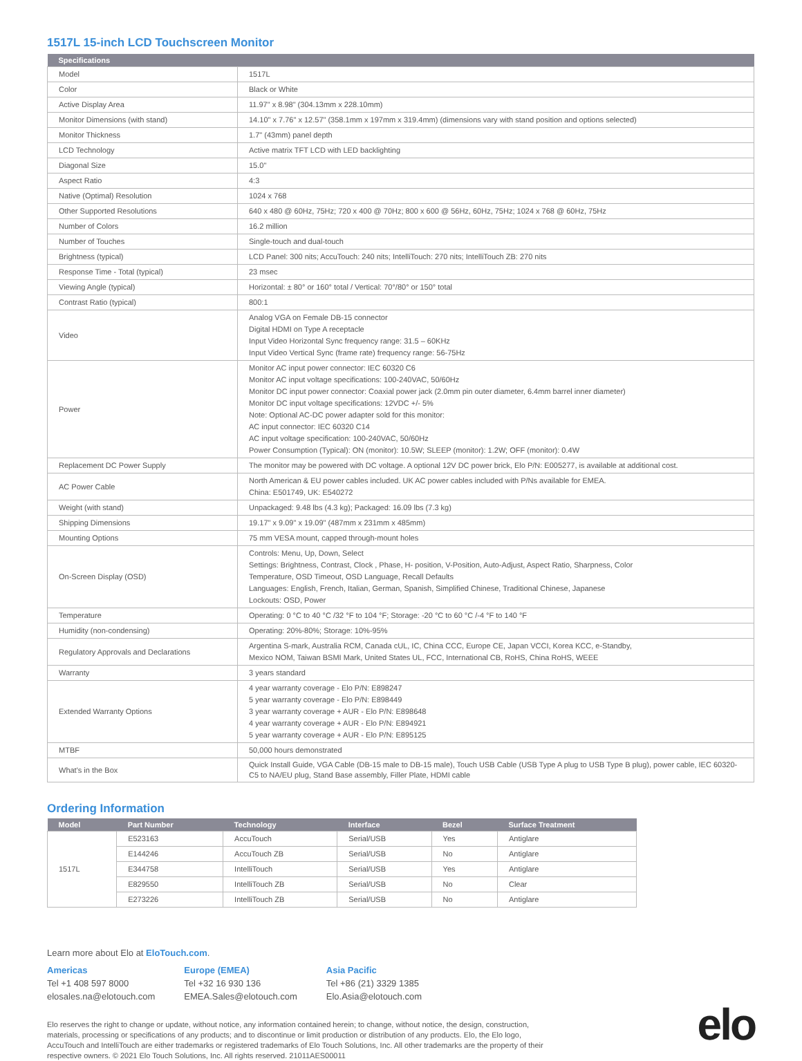1517L 15-inch LCD Touchscreen Monitor
| Specifications | |
| --- | --- |
| Model | 1517L |
| Color | Black or White |
| Active Display Area | 11.97" x 8.98" (304.13mm x 228.10mm) |
| Monitor Dimensions (with stand) | 14.10" x 7.76" x 12.57" (358.1mm x 197mm x 319.4mm) (dimensions vary with stand position and options selected) |
| Monitor Thickness | 1.7" (43mm) panel depth |
| LCD Technology | Active matrix TFT LCD with LED backlighting |
| Diagonal Size | 15.0" |
| Aspect Ratio | 4:3 |
| Native (Optimal) Resolution | 1024 x 768 |
| Other Supported Resolutions | 640 x 480 @ 60Hz, 75Hz; 720 x 400 @ 70Hz; 800 x 600 @ 56Hz, 60Hz, 75Hz; 1024 x 768 @ 60Hz, 75Hz |
| Number of Colors | 16.2 million |
| Number of Touches | Single-touch and dual-touch |
| Brightness (typical) | LCD Panel: 300 nits; AccuTouch: 240 nits; IntelliTouch: 270 nits; IntelliTouch ZB: 270 nits |
| Response Time - Total (typical) | 23 msec |
| Viewing Angle (typical) | Horizontal: ± 80° or 160° total / Vertical: 70°/80° or 150° total |
| Contrast Ratio (typical) | 800:1 |
| Video | Analog VGA on Female DB-15 connector Digital HDMI on Type A receptacle Input Video Horizontal Sync frequency range: 31.5 – 60KHz Input Video Vertical Sync (frame rate) frequency range: 56-75Hz |
| Power | Monitor AC input power connector: IEC 60320 C6 Monitor AC input voltage specifications: 100-240VAC, 50/60Hz Monitor DC input power connector: Coaxial power jack (2.0mm pin outer diameter, 6.4mm barrel inner diameter) Monitor DC input voltage specifications: 12VDC +/- 5% Note: Optional AC-DC power adapter sold for this monitor: AC input connector: IEC 60320 C14 AC input voltage specification: 100-240VAC, 50/60Hz Power Consumption (Typical): ON (monitor): 10.5W; SLEEP (monitor): 1.2W; OFF (monitor): 0.4W |
| Replacement DC Power Supply | The monitor may be powered with DC voltage. A optional 12V DC power brick, Elo P/N: E005277, is available at additional cost. |
| AC Power Cable | North American & EU power cables included. UK AC power cables included with P/Ns available for EMEA. China: E501749, UK: E540272 |
| Weight (with stand) | Unpackaged: 9.48 lbs (4.3 kg); Packaged: 16.09 lbs (7.3 kg) |
| Shipping Dimensions | 19.17" x 9.09" x 19.09" (487mm x 231mm x 485mm) |
| Mounting Options | 75 mm VESA mount, capped through-mount holes |
| On-Screen Display (OSD) | Controls: Menu, Up, Down, Select Settings: Brightness, Contrast, Clock , Phase, H- position, V-Position, Auto-Adjust, Aspect Ratio, Sharpness, Color Temperature, OSD Timeout, OSD Language, Recall Defaults Languages: English, French, Italian, German, Spanish, Simplified Chinese, Traditional Chinese, Japanese Lockouts: OSD, Power |
| Temperature | Operating: 0 °C to 40 °C /32 °F to 104 °F; Storage: -20 °C to 60 °C /-4 °F to 140 °F |
| Humidity (non-condensing) | Operating: 20%-80%; Storage: 10%-95% |
| Regulatory Approvals and Declarations | Argentina S-mark, Australia RCM, Canada cUL, IC, China CCC, Europe CE, Japan VCCI, Korea KCC, e-Standby, Mexico NOM, Taiwan BSMI Mark, United States UL, FCC, International CB, RoHS, China RoHS, WEEE |
| Warranty | 3 years standard |
| Extended Warranty Options | 4 year warranty coverage - Elo P/N: E898247 5 year warranty coverage - Elo P/N: E898449 3 year warranty coverage + AUR - Elo P/N: E898648 4 year warranty coverage + AUR - Elo P/N: E894921 5 year warranty coverage + AUR - Elo P/N: E895125 |
| MTBF | 50,000 hours demonstrated |
| What's in the Box | Quick Install Guide, VGA Cable (DB-15 male to DB-15 male), Touch USB Cable (USB Type A plug to USB Type B plug), power cable, IEC 60320-C5 to NA/EU plug, Stand Base assembly, Filler Plate, HDMI cable |
Ordering Information
| Model | Part Number | Technology | Interface | Bezel | Surface Treatment |
| --- | --- | --- | --- | --- | --- |
| 1517L | E523163 | AccuTouch | Serial/USB | Yes | Antiglare |
| | E144246 | AccuTouch ZB | Serial/USB | No | Antiglare |
| | E344758 | IntelliTouch | Serial/USB | Yes | Antiglare |
| | E829550 | IntelliTouch ZB | Serial/USB | No | Clear |
| | E273226 | IntelliTouch ZB | Serial/USB | No | Antiglare |
Learn more about Elo at EloTouch.com.
Americas
Tel +1 408 597 8000
elosales.na@elotouch.com
Europe (EMEA)
Tel +32 16 930 136
EMEA.Sales@elotouch.com
Asia Pacific
Tel +86 (21) 3329 1385
Elo.Asia@elotouch.com
Elo reserves the right to change or update, without notice, any information contained herein; to change, without notice, the design, construction, materials, processing or specifications of any products; and to discontinue or limit production or distribution of any products. Elo, the Elo logo, AccuTouch and IntelliTouch are either trademarks or registered trademarks of Elo Touch Solutions, Inc. All other trademarks are the property of their respective owners. © 2021 Elo Touch Solutions, Inc. All rights reserved. 21011AES00011
elo